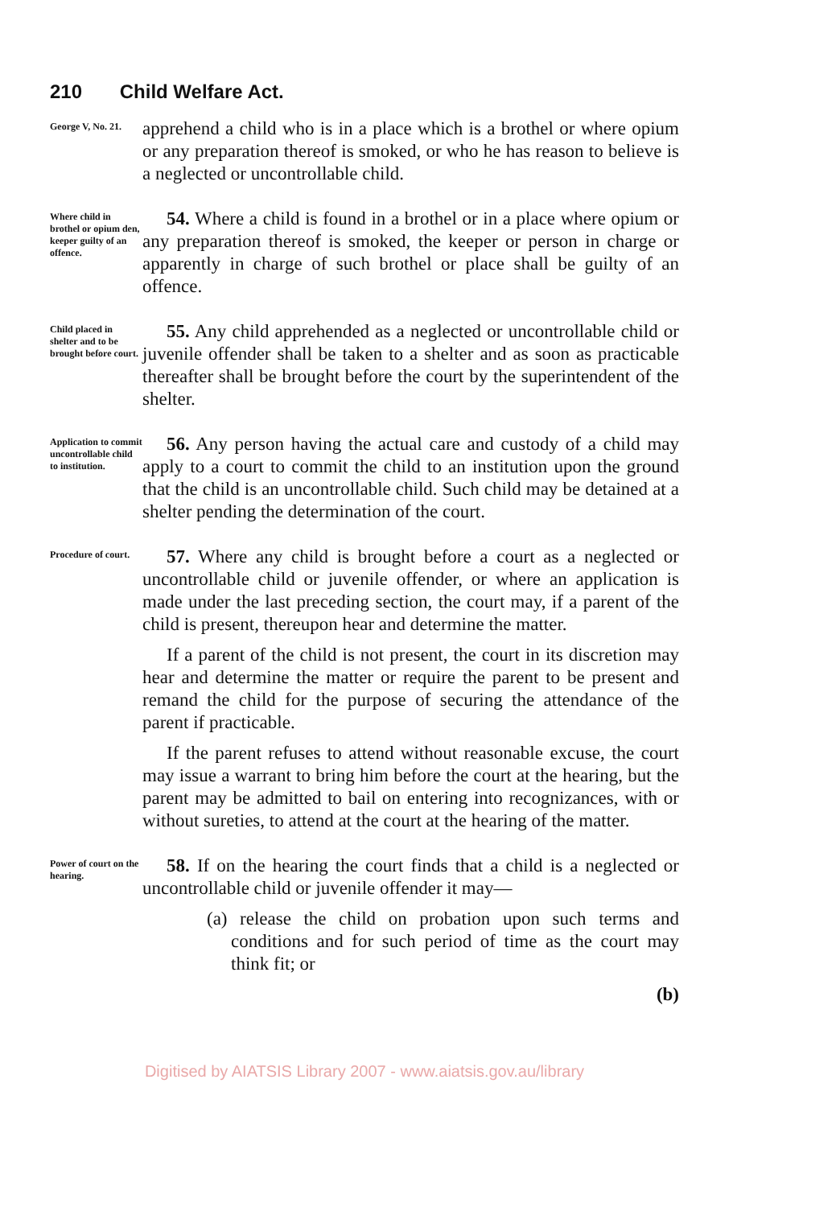210 Child Welfare Act.
George V, No. 21.
apprehend a child who is in a place which is a brothel or where opium or any preparation thereof is smoked, or who he has reason to believe is a neglected or uncontrollable child.
Where child in brothel or opium den, keeper guilty of an offence.
54. Where a child is found in a brothel or in a place where opium or any preparation thereof is smoked, the keeper or person in charge or apparently in charge of such brothel or place shall be guilty of an offence.
Child placed in shelter and to be brought before court.
55. Any child apprehended as a neglected or uncontrollable child or juvenile offender shall be taken to a shelter and as soon as practicable thereafter shall be brought before the court by the superintendent of the shelter.
Application to commit uncontrollable child to institution.
56. Any person having the actual care and custody of a child may apply to a court to commit the child to an institution upon the ground that the child is an uncontrollable child. Such child may be detained at a shelter pending the determination of the court.
Procedure of court.
57. Where any child is brought before a court as a neglected or uncontrollable child or juvenile offender, or where an application is made under the last preceding section, the court may, if a parent of the child is present, thereupon hear and determine the matter.
If a parent of the child is not present, the court in its discretion may hear and determine the matter or require the parent to be present and remand the child for the purpose of securing the attendance of the parent if practicable.
If the parent refuses to attend without reasonable excuse, the court may issue a warrant to bring him before the court at the hearing, but the parent may be admitted to bail on entering into recognizances, with or without sureties, to attend at the court at the hearing of the matter.
Power of court on the hearing.
58. If on the hearing the court finds that a child is a neglected or uncontrollable child or juvenile offender it may—
(a) release the child on probation upon such terms and conditions and for such period of time as the court may think fit; or
(b)
Digitised by AIATSIS Library 2007 - www.aiatsis.gov.au/library